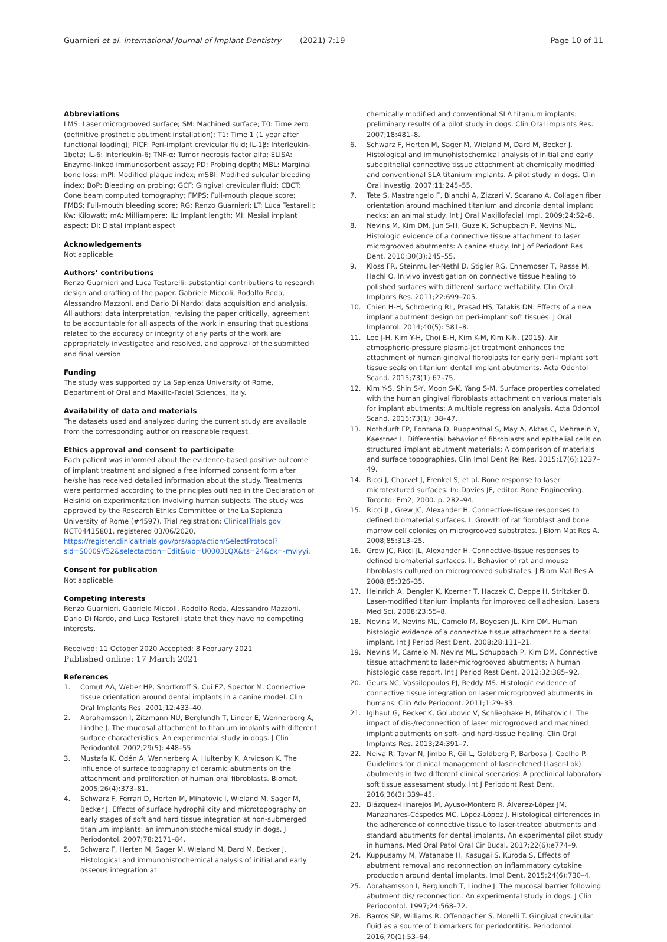Guarnieri et al. International Journal of Implant Dentistry
(2021) 7:19 Page 10 of 11
Abbreviations
LMS: Laser microgrooved surface; SM: Machined surface; T0: Time zero (definitive prosthetic abutment installation); T1: Time 1 (1 year after functional loading); PICF: Peri-implant crevicular fluid; IL-1β: Interleukin-1beta; IL-6: Interleukin-6; TNF-α: Tumor necrosis factor alfa; ELISA: Enzyme-linked immunosorbent assay; PD: Probing depth; MBL: Marginal bone loss; mPI: Modified plaque index; mSBI: Modified sulcular bleeding index; BoP: Bleeding on probing; GCF: Gingival crevicular fluid; CBCT: Cone beam computed tomography; FMPS: Full-mouth plaque score; FMBS: Full-mouth bleeding score; RG: Renzo Guarnieri; LT: Luca Testarelli; Kw: Kilowatt; mA: Milliampere; IL: Implant length; MI: Mesial implant aspect; DI: Distal implant aspect
Acknowledgements
Not applicable
Authors’ contributions
Renzo Guarnieri and Luca Testarelli: substantial contributions to research design and drafting of the paper. Gabriele Miccoli, Rodolfo Reda, Alessandro Mazzoni, and Dario Di Nardo: data acquisition and analysis. All authors: data interpretation, revising the paper critically, agreement to be accountable for all aspects of the work in ensuring that questions related to the accuracy or integrity of any parts of the work are appropriately investigated and resolved, and approval of the submitted and final version
Funding
The study was supported by La Sapienza University of Rome, Department of Oral and Maxillo-Facial Sciences, Italy.
Availability of data and materials
The datasets used and analyzed during the current study are available from the corresponding author on reasonable request.
Ethics approval and consent to participate
Each patient was informed about the evidence-based positive outcome of implant treatment and signed a free informed consent form after he/she has received detailed information about the study. Treatments were performed according to the principles outlined in the Declaration of Helsinki on experimentation involving human subjects. The study was approved by the Research Ethics Committee of the La Sapienza University of Rome (#4597). Trial registration: ClinicalTrials.gov NCT04415801, registered 03/06/2020, https://register.clinicaltrials.gov/prs/app/action/SelectProtocol?sid=S0009V52&selectaction=Edit&uid=U0003LQX&ts=24&cx=-mviyyi.
Consent for publication
Not applicable
Competing interests
Renzo Guarnieri, Gabriele Miccoli, Rodolfo Reda, Alessandro Mazzoni, Dario Di Nardo, and Luca Testarelli state that they have no competing interests.
Received: 11 October 2020 Accepted: 8 February 2021
Published online: 17 March 2021
References
1. Comut AA, Weber HP, Shortkroff S, Cui FZ, Spector M. Connective tissue orientation around dental implants in a canine model. Clin Oral Implants Res. 2001;12:433–40.
2. Abrahamsson I, Zitzmann NU, Berglundh T, Linder E, Wennerberg A, Lindhe J. The mucosal attachment to titanium implants with different surface characteristics: An experimental study in dogs. J Clin Periodontol. 2002;29(5): 448–55.
3. Mustafa K, Odén A, Wennerberg A, Hultenby K, Arvidson K. The influence of surface topography of ceramic abutments on the attachment and proliferation of human oral fibroblasts. Biomat. 2005;26(4):373–81.
4. Schwarz F, Ferrari D, Herten M, Mihatovic I, Wieland M, Sager M, Becker J. Effects of surface hydrophilicity and microtopography on early stages of soft and hard tissue integration at non-submerged titanium implants: an immunohistochemical study in dogs. J Periodontol. 2007;78:2171–84.
5. Schwarz F, Herten M, Sager M, Wieland M, Dard M, Becker J. Histological and immunohistochemical analysis of initial and early osseous integration at
chemically modified and conventional SLA titanium implants: preliminary results of a pilot study in dogs. Clin Oral Implants Res. 2007;18:481–8.
6. Schwarz F, Herten M, Sager M, Wieland M, Dard M, Becker J. Histological and immunohistochemical analysis of initial and early subepithelial connective tissue attachment at chemically modified and conventional SLA titanium implants. A pilot study in dogs. Clin Oral Investig. 2007;11:245–55.
7. Tete S, Mastrangelo F, Bianchi A, Zizzari V, Scarano A. Collagen fiber orientation around machined titanium and zirconia dental implant necks: an animal study. Int J Oral Maxillofacial Impl. 2009;24:52–8.
8. Nevins M, Kim DM, Jun S-H, Guze K, Schupbach P, Nevins ML. Histologic evidence of a connective tissue attachment to laser microgrooved abutments: A canine study. Int J of Periodont Res Dent. 2010;30(3):245–55.
9. Kloss FR, Steinmuller-Nethl D, Stigler RG, Ennemoser T, Rasse M, Hachl O. In vivo investigation on connective tissue healing to polished surfaces with different surface wettability. Clin Oral Implants Res. 2011;22:699–705.
10. Chien H-H, Schroering RL, Prasad HS, Tatakis DN. Effects of a new implant abutment design on peri-implant soft tissues. J Oral Implantol. 2014;40(5): 581–8.
11. Lee J-H, Kim Y-H, Choi E-H, Kim K-M, Kim K-N. (2015). Air atmospheric-pressure plasma-jet treatment enhances the attachment of human gingival fibroblasts for early peri-implant soft tissue seals on titanium dental implant abutments. Acta Odontol Scand. 2015;73(1):67–75.
12. Kim Y-S, Shin S-Y, Moon S-K, Yang S-M. Surface properties correlated with the human gingival fibroblasts attachment on various materials for implant abutments: A multiple regression analysis. Acta Odontol Scand. 2015;73(1): 38–47.
13. Nothdurft FP, Fontana D, Ruppenthal S, May A, Aktas C, Mehraein Y, Kaestner L. Differential behavior of fibroblasts and epithelial cells on structured implant abutment materials: A comparison of materials and surface topographies. Clin Impl Dent Rel Res. 2015;17(6):1237–49.
14. Ricci J, Charvet J, Frenkel S, et al. Bone response to laser microtextured surfaces. In: Davies JE, editor. Bone Engineering. Toronto: Em2; 2000. p. 282–94.
15. Ricci JL, Grew JC, Alexander H. Connective-tissue responses to defined biomaterial surfaces. I. Growth of rat fibroblast and bone marrow cell colonies on microgrooved substrates. J Biom Mat Res A. 2008;85:313–25.
16. Grew JC, Ricci JL, Alexander H. Connective-tissue responses to defined biomaterial surfaces. II. Behavior of rat and mouse fibroblasts cultured on microgrooved substrates. J Biom Mat Res A. 2008;85:326–35.
17. Heinrich A, Dengler K, Koerner T, Haczek C, Deppe H, Stritzker B. Laser-modified titanium implants for improved cell adhesion. Lasers Med Sci. 2008;23:55–8.
18. Nevins M, Nevins ML, Camelo M, Boyesen JL, Kim DM. Human histologic evidence of a connective tissue attachment to a dental implant. Int J Period Rest Dent. 2008;28:111–21.
19. Nevins M, Camelo M, Nevins ML, Schupbach P, Kim DM. Connective tissue attachment to laser-microgrooved abutments: A human histologic case report. Int J Period Rest Dent. 2012;32:385–92.
20. Geurs NC, Vassilopoulos PJ, Reddy MS. Histologic evidence of connective tissue integration on laser microgrooved abutments in humans. Clin Adv Periodont. 2011;1:29–33.
21. Iglhaut G, Becker K, Golubovic V, Schliephake H, Mihatovic I. The impact of dis-/reconnection of laser microgrooved and machined implant abutments on soft- and hard-tissue healing. Clin Oral Implants Res. 2013;24:391–7.
22. Neiva R, Tovar N, Jimbo R, Gil L, Goldberg P, Barbosa J, Coelho P. Guidelines for clinical management of laser-etched (Laser-Lok) abutments in two different clinical scenarios: A preclinical laboratory soft tissue assessment study. Int J Periodont Rest Dent. 2016;36(3):339–45.
23. Blázquez-Hinarejos M, Ayuso-Montero R, Álvarez-López JM, Manzanares-Céspedes MC, López-López J. Histological differences in the adherence of connective tissue to laser-treated abutments and standard abutments for dental implants. An experimental pilot study in humans. Med Oral Patol Oral Cir Bucal. 2017;22(6):e774–9.
24. Kuppusamy M, Watanabe H, Kasugai S, Kuroda S. Effects of abutment removal and reconnection on inflammatory cytokine production around dental implants. Impl Dent. 2015;24(6):730–4.
25. Abrahamsson I, Berglundh T, Lindhe J. The mucosal barrier following abutment dis/ reconnection. An experimental study in dogs. J Clin Periodontol. 1997;24:568–72.
26. Barros SP, Williams R, Offenbacher S, Morelli T. Gingival crevicular fluid as a source of biomarkers for periodontitis. Periodontol. 2016;70(1):53–64.